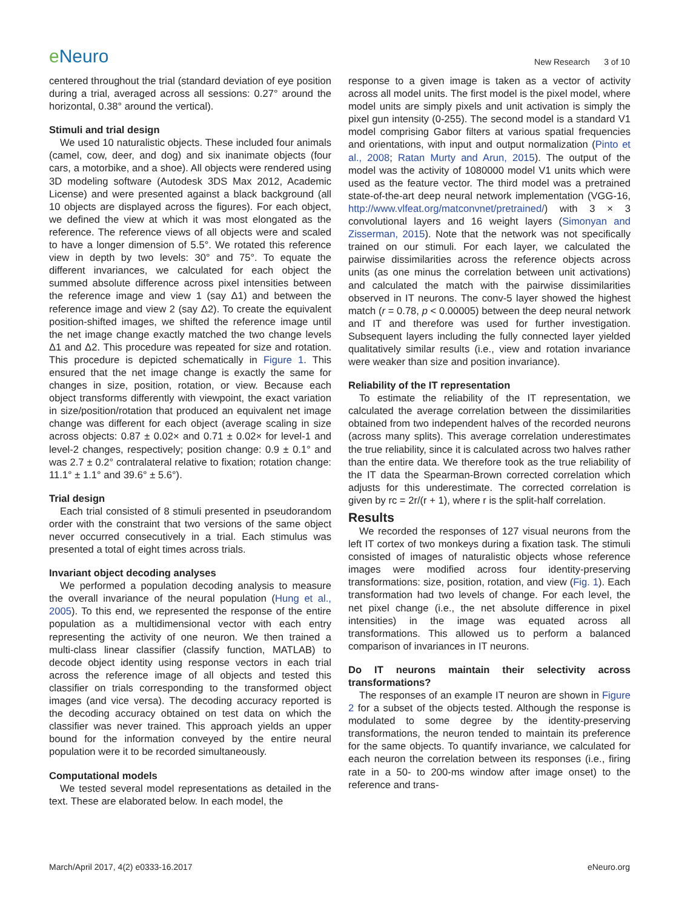e Neuro
New Research 3 of 10
centered throughout the trial (standard deviation of eye position during a trial, averaged across all sessions: 0.27° around the horizontal, 0.38° around the vertical).
Stimuli and trial design
We used 10 naturalistic objects. These included four animals (camel, cow, deer, and dog) and six inanimate objects (four cars, a motorbike, and a shoe). All objects were rendered using 3D modeling software (Autodesk 3DS Max 2012, Academic License) and were presented against a black background (all 10 objects are displayed across the figures). For each object, we defined the view at which it was most elongated as the reference. The reference views of all objects were and scaled to have a longer dimension of 5.5°. We rotated this reference view in depth by two levels: 30° and 75°. To equate the different invariances, we calculated for each object the summed absolute difference across pixel intensities between the reference image and view 1 (say Δ1) and between the reference image and view 2 (say Δ2). To create the equivalent position-shifted images, we shifted the reference image until the net image change exactly matched the two change levels Δ1 and Δ2. This procedure was repeated for size and rotation. This procedure is depicted schematically in Figure 1. This ensured that the net image change is exactly the same for changes in size, position, rotation, or view. Because each object transforms differently with viewpoint, the exact variation in size/position/rotation that produced an equivalent net image change was different for each object (average scaling in size across objects: 0.87 ± 0.02× and 0.71 ± 0.02× for level-1 and level-2 changes, respectively; position change: 0.9 ± 0.1° and was 2.7 ± 0.2° contralateral relative to fixation; rotation change: 11.1° ± 1.1° and 39.6° ± 5.6°).
Trial design
Each trial consisted of 8 stimuli presented in pseudorandom order with the constraint that two versions of the same object never occurred consecutively in a trial. Each stimulus was presented a total of eight times across trials.
Invariant object decoding analyses
We performed a population decoding analysis to measure the overall invariance of the neural population (Hung et al., 2005). To this end, we represented the response of the entire population as a multidimensional vector with each entry representing the activity of one neuron. We then trained a multi-class linear classifier (classify function, MATLAB) to decode object identity using response vectors in each trial across the reference image of all objects and tested this classifier on trials corresponding to the transformed object images (and vice versa). The decoding accuracy reported is the decoding accuracy obtained on test data on which the classifier was never trained. This approach yields an upper bound for the information conveyed by the entire neural population were it to be recorded simultaneously.
Computational models
We tested several model representations as detailed in the text. These are elaborated below. In each model, the
response to a given image is taken as a vector of activity across all model units. The first model is the pixel model, where model units are simply pixels and unit activation is simply the pixel gun intensity (0-255). The second model is a standard V1 model comprising Gabor filters at various spatial frequencies and orientations, with input and output normalization (Pinto et al., 2008; Ratan Murty and Arun, 2015). The output of the model was the activity of 1080000 model V1 units which were used as the feature vector. The third model was a pretrained state-of-the-art deep neural network implementation (VGG-16, http://www.vlfeat.org/matconvnet/pretrained/) with 3 × 3 convolutional layers and 16 weight layers (Simonyan and Zisserman, 2015). Note that the network was not specifically trained on our stimuli. For each layer, we calculated the pairwise dissimilarities across the reference objects across units (as one minus the correlation between unit activations) and calculated the match with the pairwise dissimilarities observed in IT neurons. The conv-5 layer showed the highest match (r = 0.78, p < 0.00005) between the deep neural network and IT and therefore was used for further investigation. Subsequent layers including the fully connected layer yielded qualitatively similar results (i.e., view and rotation invariance were weaker than size and position invariance).
Reliability of the IT representation
To estimate the reliability of the IT representation, we calculated the average correlation between the dissimilarities obtained from two independent halves of the recorded neurons (across many splits). This average correlation underestimates the true reliability, since it is calculated across two halves rather than the entire data. We therefore took as the true reliability of the IT data the Spearman-Brown corrected correlation which adjusts for this underestimate. The corrected correlation is given by rc = 2r/(r + 1), where r is the split-half correlation.
Results
We recorded the responses of 127 visual neurons from the left IT cortex of two monkeys during a fixation task. The stimuli consisted of images of naturalistic objects whose reference images were modified across four identity-preserving transformations: size, position, rotation, and view (Fig. 1). Each transformation had two levels of change. For each level, the net pixel change (i.e., the net absolute difference in pixel intensities) in the image was equated across all transformations. This allowed us to perform a balanced comparison of invariances in IT neurons.
Do IT neurons maintain their selectivity across transformations?
The responses of an example IT neuron are shown in Figure 2 for a subset of the objects tested. Although the response is modulated to some degree by the identity-preserving transformations, the neuron tended to maintain its preference for the same objects. To quantify invariance, we calculated for each neuron the correlation between its responses (i.e., firing rate in a 50- to 200-ms window after image onset) to the reference and trans-
March/April 2017, 4(2) e0333-16.2017
eNeuro.org